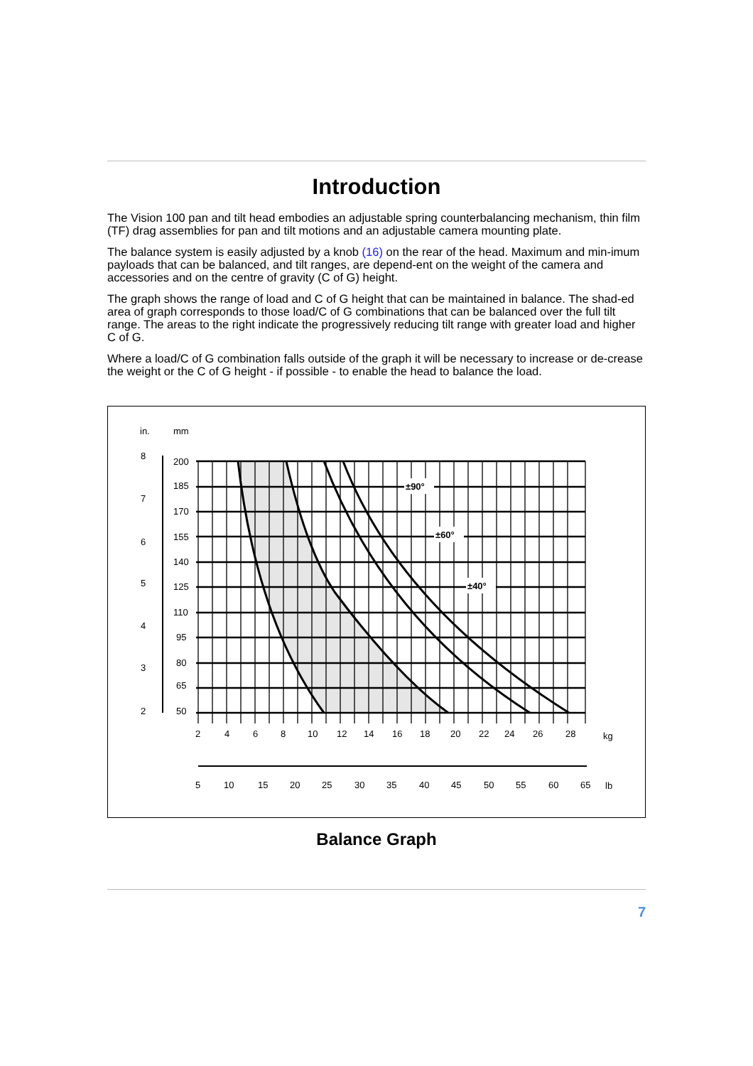Introduction
The Vision 100 pan and tilt head embodies an adjustable spring counterbalancing mechanism, thin film (TF) drag assemblies for pan and tilt motions and an adjustable camera mounting plate.
The balance system is easily adjusted by a knob (16) on the rear of the head. Maximum and min-imum payloads that can be balanced, and tilt ranges, are depend-ent on the weight of the camera and accessories and on the centre of gravity (C of G) height.
The graph shows the range of load and C of G height that can be maintained in balance. The shad-ed area of graph corresponds to those load/C of G combinations that can be balanced over the full tilt range. The areas to the right indicate the progressively reducing tilt range with greater load and higher
C of G.
Where a load/C of G combination falls outside of the graph it will be necessary to increase or de-crease the weight or the C of G height - if possible - to enable the head to balance the load.
±90°
±60°
±40°
in.
mm
8
7
6
5
4
3
2
200
185
170
155
140
125
110
95
80
65
50
2
4
6
8
10
12
14
16
18
20
22
24
26
28
kg
5
10
15
20
25
30
35
40
45
50
55
60
65
lb
Balance Graph
7